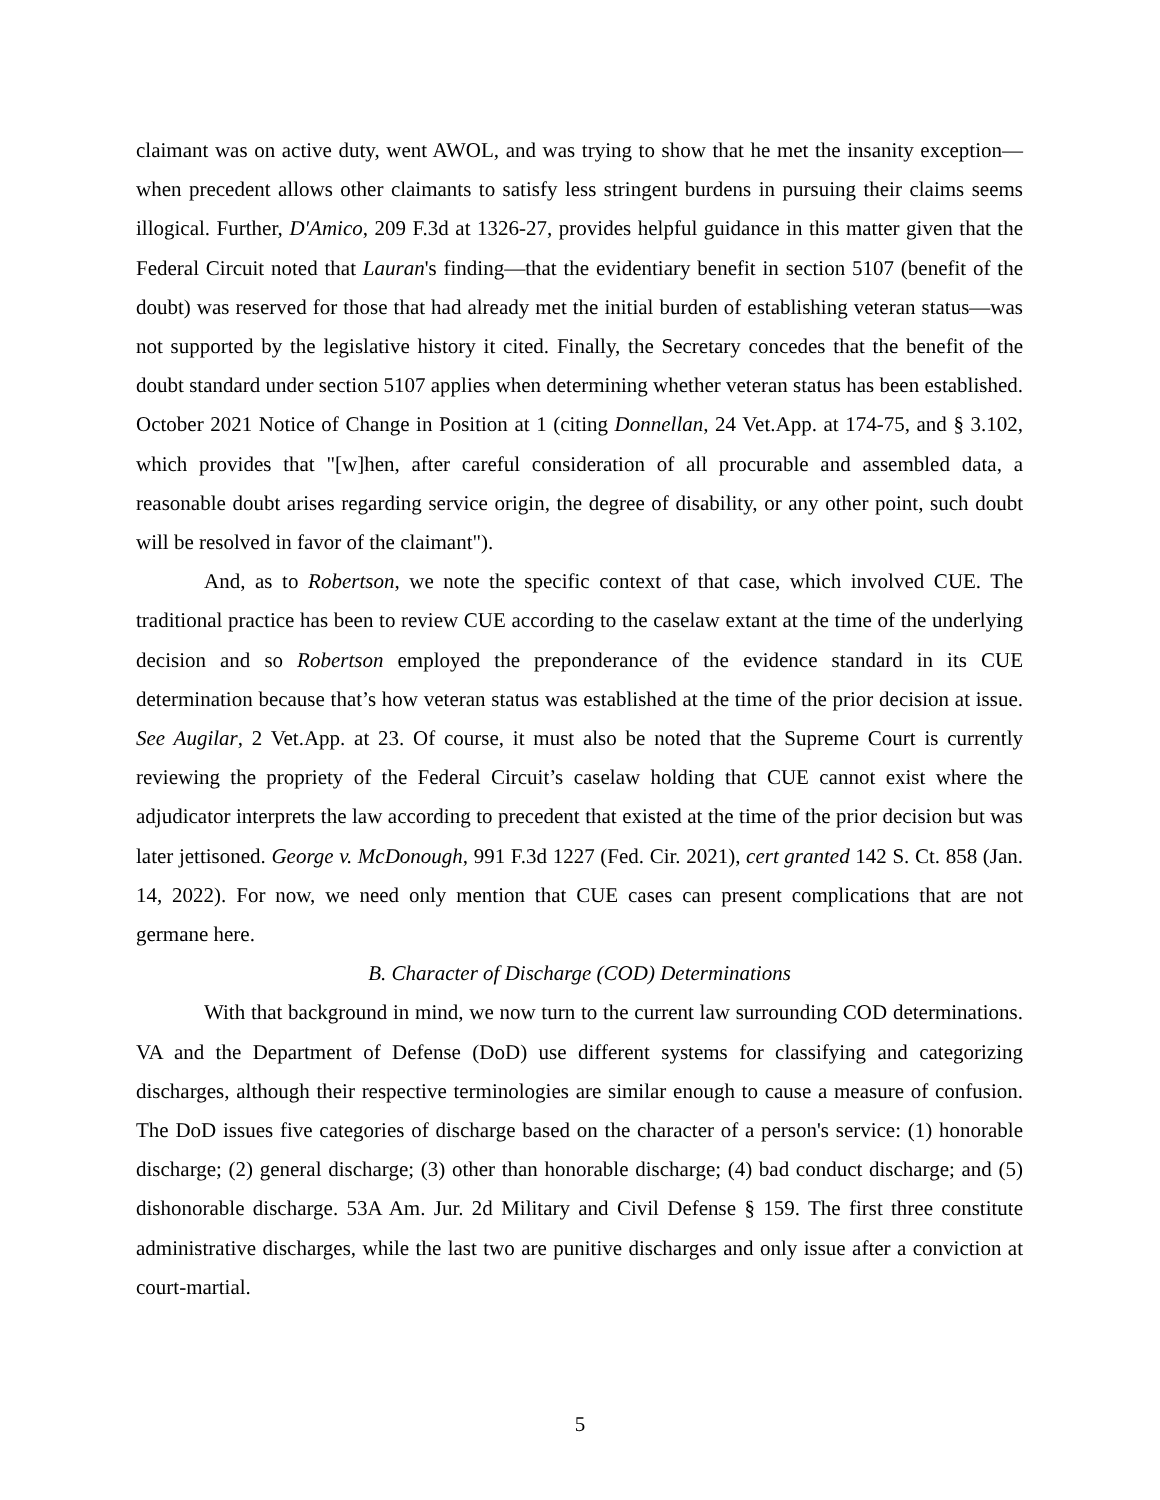claimant was on active duty, went AWOL, and was trying to show that he met the insanity exception—when precedent allows other claimants to satisfy less stringent burdens in pursuing their claims seems illogical. Further, D'Amico, 209 F.3d at 1326-27, provides helpful guidance in this matter given that the Federal Circuit noted that Lauran's finding—that the evidentiary benefit in section 5107 (benefit of the doubt) was reserved for those that had already met the initial burden of establishing veteran status—was not supported by the legislative history it cited. Finally, the Secretary concedes that the benefit of the doubt standard under section 5107 applies when determining whether veteran status has been established. October 2021 Notice of Change in Position at 1 (citing Donnellan, 24 Vet.App. at 174-75, and § 3.102, which provides that "[w]hen, after careful consideration of all procurable and assembled data, a reasonable doubt arises regarding service origin, the degree of disability, or any other point, such doubt will be resolved in favor of the claimant").
And, as to Robertson, we note the specific context of that case, which involved CUE. The traditional practice has been to review CUE according to the caselaw extant at the time of the underlying decision and so Robertson employed the preponderance of the evidence standard in its CUE determination because that’s how veteran status was established at the time of the prior decision at issue. See Augilar, 2 Vet.App. at 23. Of course, it must also be noted that the Supreme Court is currently reviewing the propriety of the Federal Circuit’s caselaw holding that CUE cannot exist where the adjudicator interprets the law according to precedent that existed at the time of the prior decision but was later jettisoned. George v. McDonough, 991 F.3d 1227 (Fed. Cir. 2021), cert granted 142 S. Ct. 858 (Jan. 14, 2022). For now, we need only mention that CUE cases can present complications that are not germane here.
B. Character of Discharge (COD) Determinations
With that background in mind, we now turn to the current law surrounding COD determinations. VA and the Department of Defense (DoD) use different systems for classifying and categorizing discharges, although their respective terminologies are similar enough to cause a measure of confusion. The DoD issues five categories of discharge based on the character of a person's service: (1) honorable discharge; (2) general discharge; (3) other than honorable discharge; (4) bad conduct discharge; and (5) dishonorable discharge. 53A Am. Jur. 2d Military and Civil Defense § 159. The first three constitute administrative discharges, while the last two are punitive discharges and only issue after a conviction at court-martial.
5